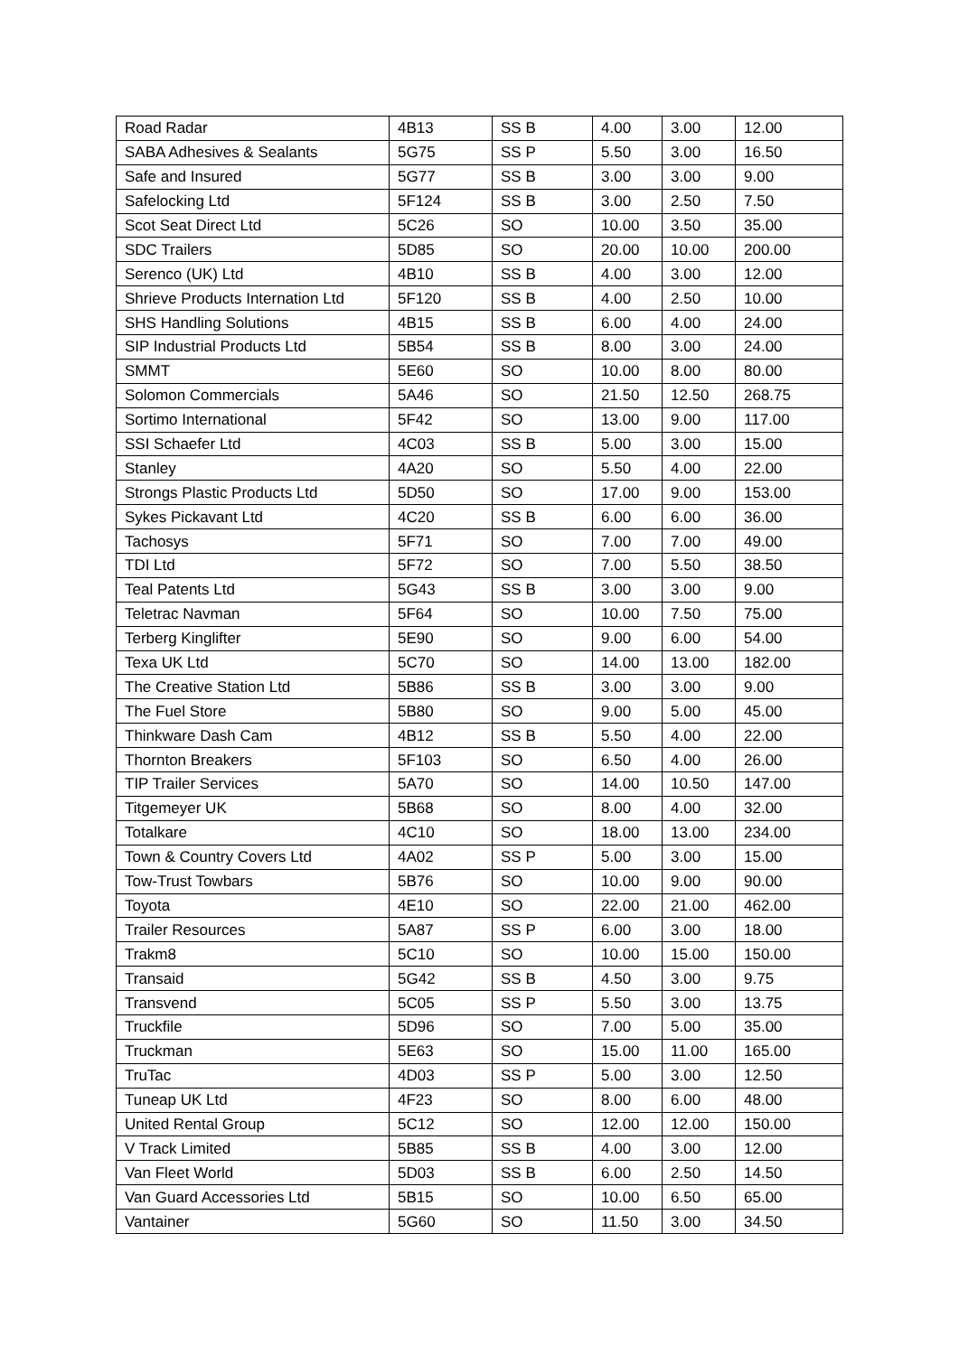| Road Radar | 4B13 | SS B | 4.00 | 3.00 | 12.00 |
| SABA Adhesives & Sealants | 5G75 | SS P | 5.50 | 3.00 | 16.50 |
| Safe and Insured | 5G77 | SS B | 3.00 | 3.00 | 9.00 |
| Safelocking Ltd | 5F124 | SS B | 3.00 | 2.50 | 7.50 |
| Scot Seat Direct Ltd | 5C26 | SO | 10.00 | 3.50 | 35.00 |
| SDC Trailers | 5D85 | SO | 20.00 | 10.00 | 200.00 |
| Serenco (UK) Ltd | 4B10 | SS B | 4.00 | 3.00 | 12.00 |
| Shrieve Products Internation Ltd | 5F120 | SS B | 4.00 | 2.50 | 10.00 |
| SHS Handling Solutions | 4B15 | SS B | 6.00 | 4.00 | 24.00 |
| SIP Industrial Products Ltd | 5B54 | SS B | 8.00 | 3.00 | 24.00 |
| SMMT | 5E60 | SO | 10.00 | 8.00 | 80.00 |
| Solomon Commercials | 5A46 | SO | 21.50 | 12.50 | 268.75 |
| Sortimo International | 5F42 | SO | 13.00 | 9.00 | 117.00 |
| SSI Schaefer Ltd | 4C03 | SS B | 5.00 | 3.00 | 15.00 |
| Stanley | 4A20 | SO | 5.50 | 4.00 | 22.00 |
| Strongs Plastic Products Ltd | 5D50 | SO | 17.00 | 9.00 | 153.00 |
| Sykes Pickavant Ltd | 4C20 | SS B | 6.00 | 6.00 | 36.00 |
| Tachosys | 5F71 | SO | 7.00 | 7.00 | 49.00 |
| TDI Ltd | 5F72 | SO | 7.00 | 5.50 | 38.50 |
| Teal Patents Ltd | 5G43 | SS B | 3.00 | 3.00 | 9.00 |
| Teletrac Navman | 5F64 | SO | 10.00 | 7.50 | 75.00 |
| Terberg Kinglifter | 5E90 | SO | 9.00 | 6.00 | 54.00 |
| Texa UK Ltd | 5C70 | SO | 14.00 | 13.00 | 182.00 |
| The Creative Station Ltd | 5B86 | SS B | 3.00 | 3.00 | 9.00 |
| The Fuel Store | 5B80 | SO | 9.00 | 5.00 | 45.00 |
| Thinkware Dash Cam | 4B12 | SS B | 5.50 | 4.00 | 22.00 |
| Thornton Breakers | 5F103 | SO | 6.50 | 4.00 | 26.00 |
| TIP Trailer Services | 5A70 | SO | 14.00 | 10.50 | 147.00 |
| Titgemeyer UK | 5B68 | SO | 8.00 | 4.00 | 32.00 |
| Totalkare | 4C10 | SO | 18.00 | 13.00 | 234.00 |
| Town & Country Covers Ltd | 4A02 | SS P | 5.00 | 3.00 | 15.00 |
| Tow-Trust Towbars | 5B76 | SO | 10.00 | 9.00 | 90.00 |
| Toyota | 4E10 | SO | 22.00 | 21.00 | 462.00 |
| Trailer Resources | 5A87 | SS P | 6.00 | 3.00 | 18.00 |
| Trakm8 | 5C10 | SO | 10.00 | 15.00 | 150.00 |
| Transaid | 5G42 | SS B | 4.50 | 3.00 | 9.75 |
| Transvend | 5C05 | SS P | 5.50 | 3.00 | 13.75 |
| Truckfile | 5D96 | SO | 7.00 | 5.00 | 35.00 |
| Truckman | 5E63 | SO | 15.00 | 11.00 | 165.00 |
| TruTac | 4D03 | SS P | 5.00 | 3.00 | 12.50 |
| Tuneap UK Ltd | 4F23 | SO | 8.00 | 6.00 | 48.00 |
| United Rental Group | 5C12 | SO | 12.00 | 12.00 | 150.00 |
| V Track Limited | 5B85 | SS B | 4.00 | 3.00 | 12.00 |
| Van Fleet World | 5D03 | SS B | 6.00 | 2.50 | 14.50 |
| Van Guard Accessories Ltd | 5B15 | SO | 10.00 | 6.50 | 65.00 |
| Vantainer | 5G60 | SO | 11.50 | 3.00 | 34.50 |